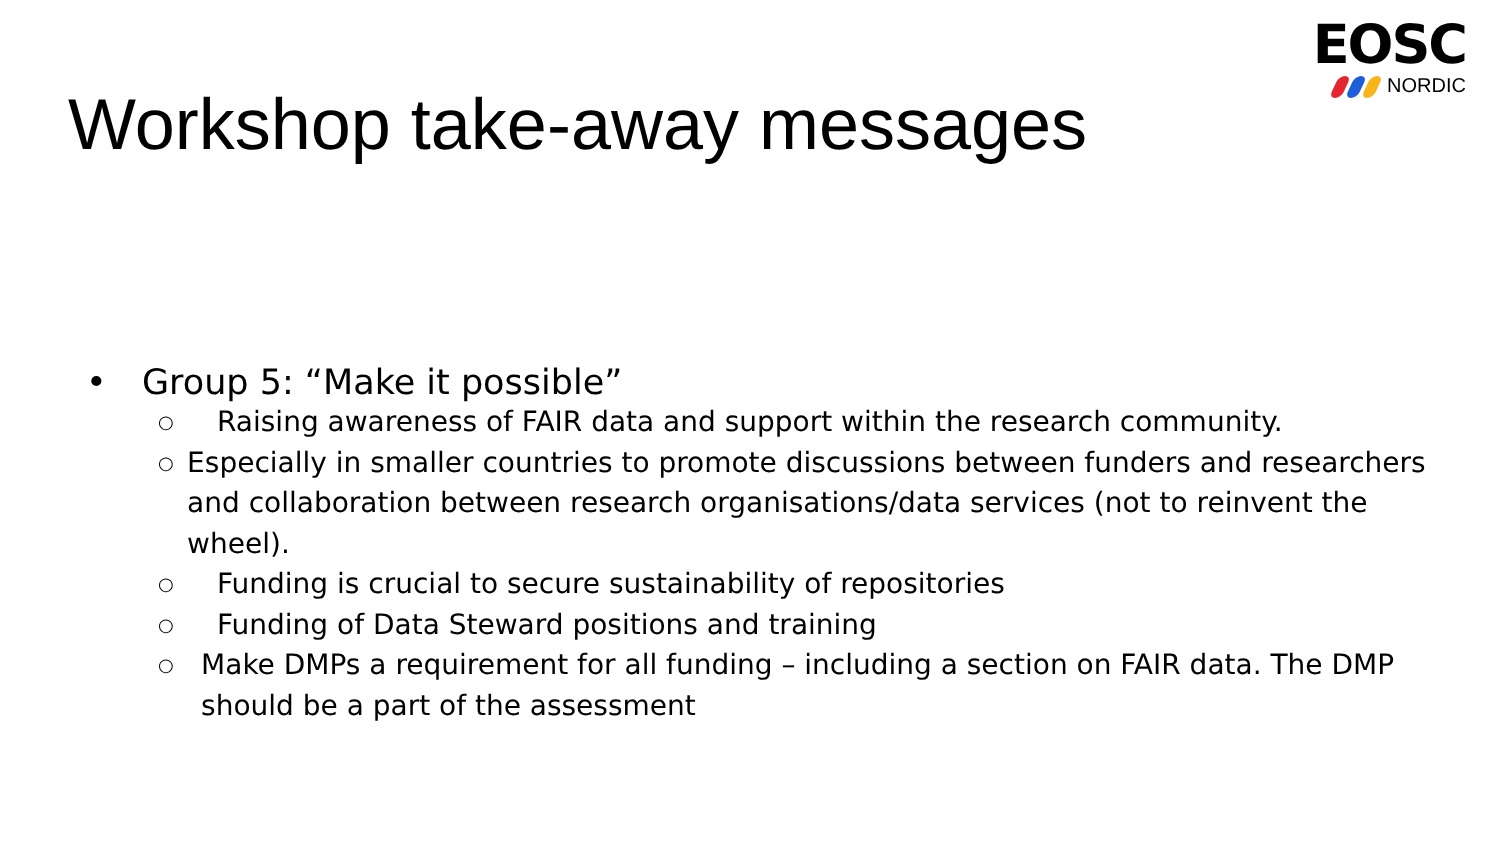EOSC
NORDIC
Workshop take-away messages
• Group 5: “Make it possible”
○ Raising awareness of FAIR data and support within the research community.
○ Especially in smaller countries to promote discussions between funders and researchers and collaboration between research organisations/data services (not to reinvent the wheel).
○ Funding is crucial to secure sustainability of repositories
○ Funding of Data Steward positions and training
○ Make DMPs a requirement for all funding – including a section on FAIR data. The DMP should be a part of the assessment